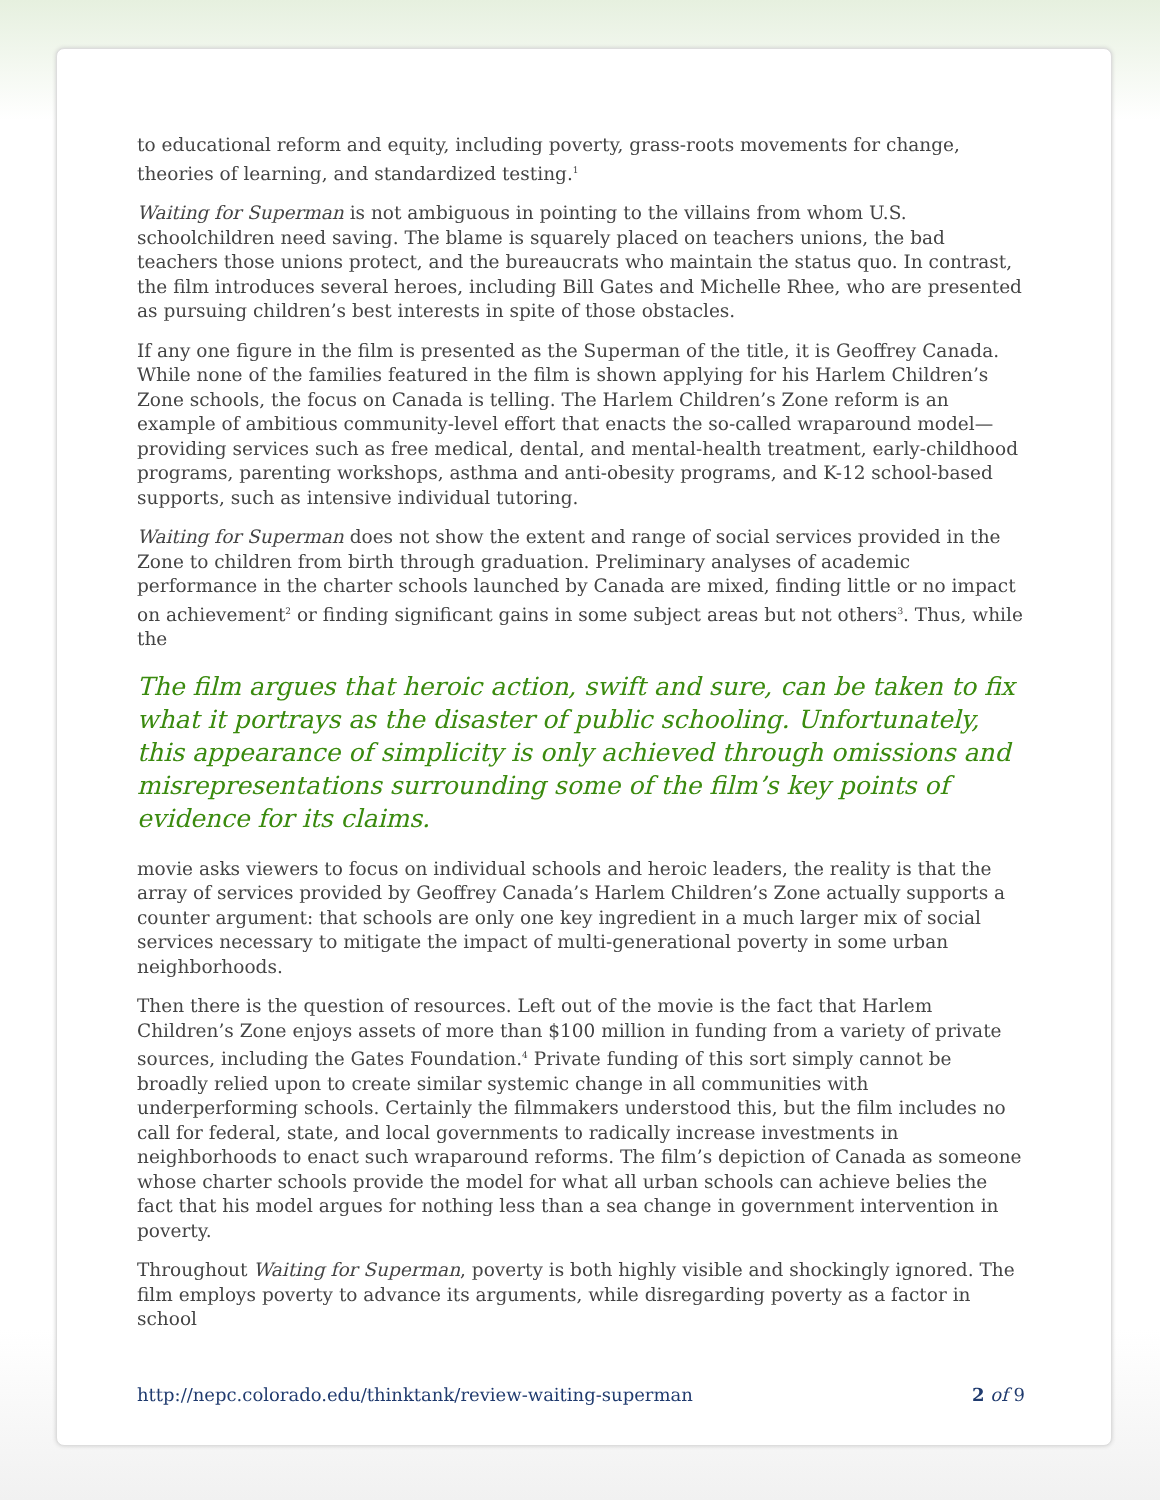to educational reform and equity, including poverty, grass-roots movements for change, theories of learning, and standardized testing.<sup>1</sup>
Waiting for Superman is not ambiguous in pointing to the villains from whom U.S. schoolchildren need saving. The blame is squarely placed on teachers unions, the bad teachers those unions protect, and the bureaucrats who maintain the status quo. In contrast, the film introduces several heroes, including Bill Gates and Michelle Rhee, who are presented as pursuing children’s best interests in spite of those obstacles.
If any one figure in the film is presented as the Superman of the title, it is Geoffrey Canada. While none of the families featured in the film is shown applying for his Harlem Children’s Zone schools, the focus on Canada is telling. The Harlem Children’s Zone reform is an example of ambitious community-level effort that enacts the so-called wraparound model—providing services such as free medical, dental, and mental-health treatment, early-childhood programs, parenting workshops, asthma and anti-obesity programs, and K-12 school-based supports, such as intensive individual tutoring.
Waiting for Superman does not show the extent and range of social services provided in the Zone to children from birth through graduation. Preliminary analyses of academic performance in the charter schools launched by Canada are mixed, finding little or no impact on achievement<sup>2</sup> or finding significant gains in some subject areas but not others<sup>3</sup>. Thus, while the
The film argues that heroic action, swift and sure, can be taken to fix what it portrays as the disaster of public schooling. Unfortunately, this appearance of simplicity is only achieved through omissions and misrepresentations surrounding some of the film’s key points of evidence for its claims.
movie asks viewers to focus on individual schools and heroic leaders, the reality is that the array of services provided by Geoffrey Canada’s Harlem Children’s Zone actually supports a counter argument: that schools are only one key ingredient in a much larger mix of social services necessary to mitigate the impact of multi-generational poverty in some urban neighborhoods.
Then there is the question of resources. Left out of the movie is the fact that Harlem Children’s Zone enjoys assets of more than $100 million in funding from a variety of private sources, including the Gates Foundation.<sup>4</sup> Private funding of this sort simply cannot be broadly relied upon to create similar systemic change in all communities with underperforming schools. Certainly the filmmakers understood this, but the film includes no call for federal, state, and local governments to radically increase investments in neighborhoods to enact such wraparound reforms. The film’s depiction of Canada as someone whose charter schools provide the model for what all urban schools can achieve belies the fact that his model argues for nothing less than a sea change in government intervention in poverty.
Throughout Waiting for Superman, poverty is both highly visible and shockingly ignored. The film employs poverty to advance its arguments, while disregarding poverty as a factor in school
http://nepc.colorado.edu/thinktank/review-waiting-superman 2 of 9